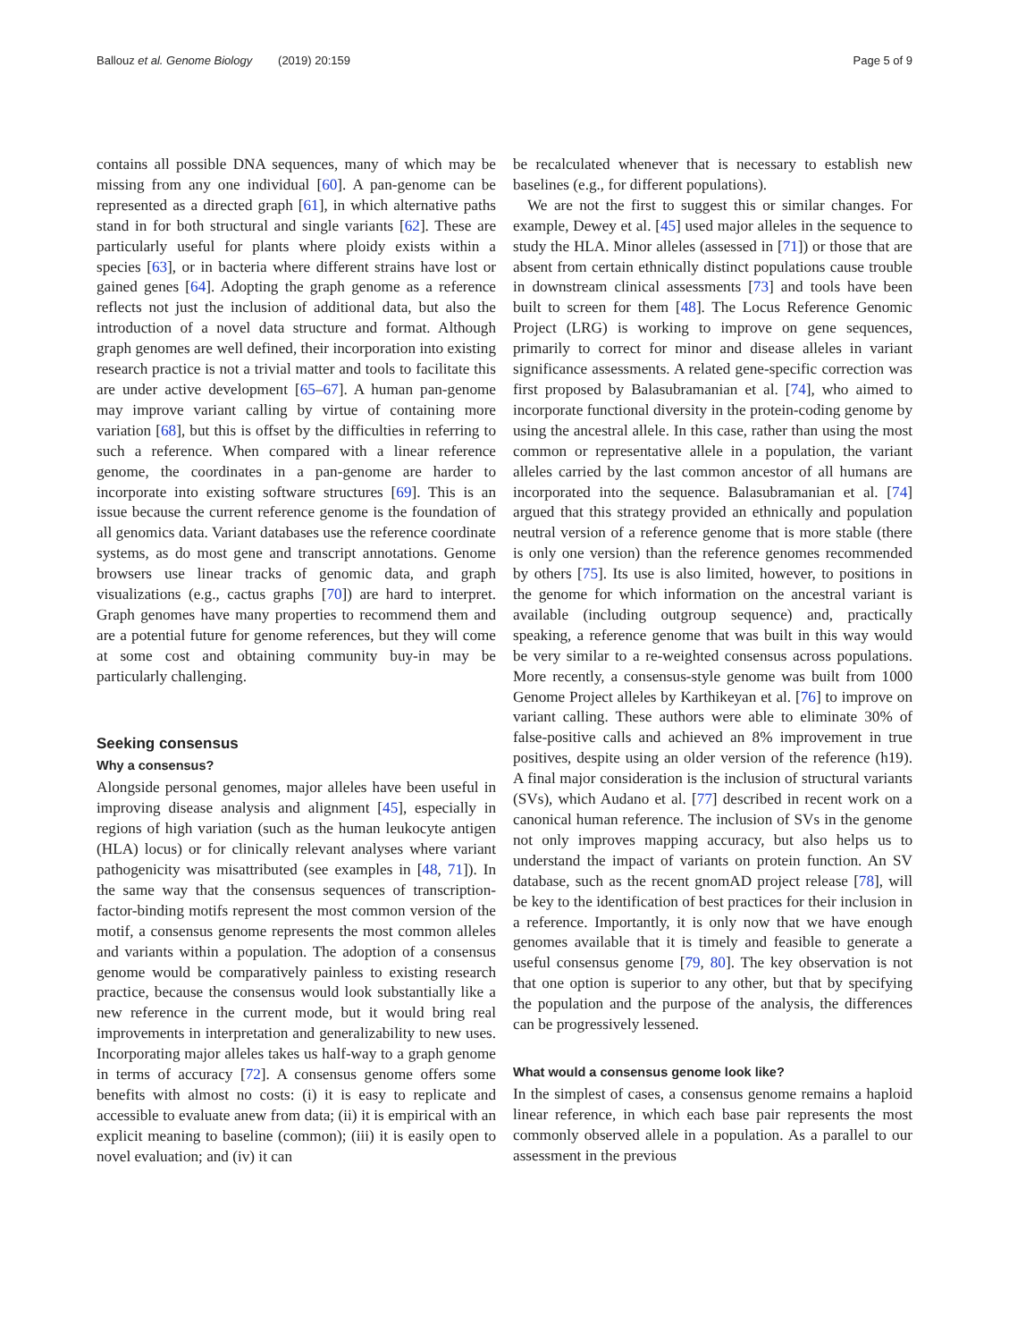Ballouz et al. Genome Biology (2019) 20:159 Page 5 of 9
contains all possible DNA sequences, many of which may be missing from any one individual [60]. A pan-genome can be represented as a directed graph [61], in which alternative paths stand in for both structural and single variants [62]. These are particularly useful for plants where ploidy exists within a species [63], or in bacteria where different strains have lost or gained genes [64]. Adopting the graph genome as a reference reflects not just the inclusion of additional data, but also the introduction of a novel data structure and format. Although graph genomes are well defined, their incorporation into existing research practice is not a trivial matter and tools to facilitate this are under active development [65–67]. A human pan-genome may improve variant calling by virtue of containing more variation [68], but this is offset by the difficulties in referring to such a reference. When compared with a linear reference genome, the coordinates in a pan-genome are harder to incorporate into existing software structures [69]. This is an issue because the current reference genome is the foundation of all genomics data. Variant databases use the reference coordinate systems, as do most gene and transcript annotations. Genome browsers use linear tracks of genomic data, and graph visualizations (e.g., cactus graphs [70]) are hard to interpret. Graph genomes have many properties to recommend them and are a potential future for genome references, but they will come at some cost and obtaining community buy-in may be particularly challenging.
Seeking consensus
Why a consensus?
Alongside personal genomes, major alleles have been useful in improving disease analysis and alignment [45], especially in regions of high variation (such as the human leukocyte antigen (HLA) locus) or for clinically relevant analyses where variant pathogenicity was misattributed (see examples in [48, 71]). In the same way that the consensus sequences of transcription-factor-binding motifs represent the most common version of the motif, a consensus genome represents the most common alleles and variants within a population. The adoption of a consensus genome would be comparatively painless to existing research practice, because the consensus would look substantially like a new reference in the current mode, but it would bring real improvements in interpretation and generalizability to new uses. Incorporating major alleles takes us half-way to a graph genome in terms of accuracy [72]. A consensus genome offers some benefits with almost no costs: (i) it is easy to replicate and accessible to evaluate anew from data; (ii) it is empirical with an explicit meaning to baseline (common); (iii) it is easily open to novel evaluation; and (iv) it can
be recalculated whenever that is necessary to establish new baselines (e.g., for different populations).
We are not the first to suggest this or similar changes. For example, Dewey et al. [45] used major alleles in the sequence to study the HLA. Minor alleles (assessed in [71]) or those that are absent from certain ethnically distinct populations cause trouble in downstream clinical assessments [73] and tools have been built to screen for them [48]. The Locus Reference Genomic Project (LRG) is working to improve on gene sequences, primarily to correct for minor and disease alleles in variant significance assessments. A related gene-specific correction was first proposed by Balasubramanian et al. [74], who aimed to incorporate functional diversity in the protein-coding genome by using the ancestral allele. In this case, rather than using the most common or representative allele in a population, the variant alleles carried by the last common ancestor of all humans are incorporated into the sequence. Balasubramanian et al. [74] argued that this strategy provided an ethnically and population neutral version of a reference genome that is more stable (there is only one version) than the reference genomes recommended by others [75]. Its use is also limited, however, to positions in the genome for which information on the ancestral variant is available (including outgroup sequence) and, practically speaking, a reference genome that was built in this way would be very similar to a re-weighted consensus across populations. More recently, a consensus-style genome was built from 1000 Genome Project alleles by Karthikeyan et al. [76] to improve on variant calling. These authors were able to eliminate 30% of false-positive calls and achieved an 8% improvement in true positives, despite using an older version of the reference (h19). A final major consideration is the inclusion of structural variants (SVs), which Audano et al. [77] described in recent work on a canonical human reference. The inclusion of SVs in the genome not only improves mapping accuracy, but also helps us to understand the impact of variants on protein function. An SV database, such as the recent gnomAD project release [78], will be key to the identification of best practices for their inclusion in a reference. Importantly, it is only now that we have enough genomes available that it is timely and feasible to generate a useful consensus genome [79, 80]. The key observation is not that one option is superior to any other, but that by specifying the population and the purpose of the analysis, the differences can be progressively lessened.
What would a consensus genome look like?
In the simplest of cases, a consensus genome remains a haploid linear reference, in which each base pair represents the most commonly observed allele in a population. As a parallel to our assessment in the previous